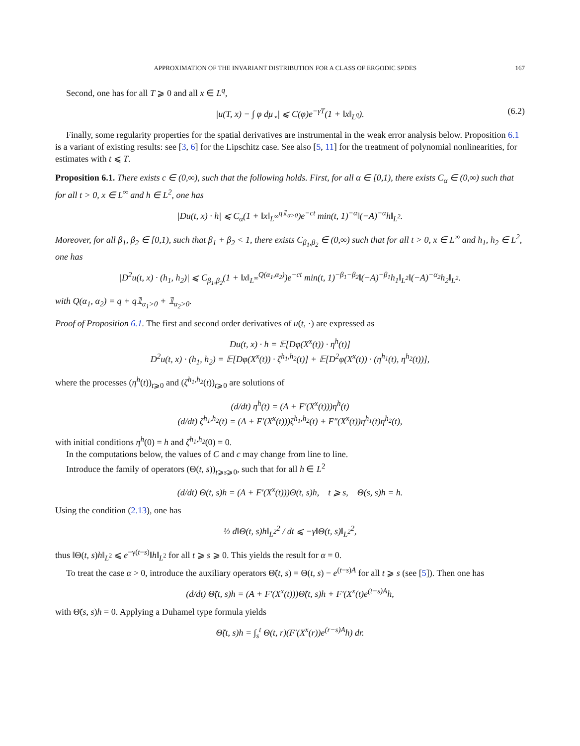APPROXIMATION OF THE INVARIANT DISTRIBUTION FOR A CLASS OF ERGODIC SPDES 167
Second, one has for all T ⩾ 0 and all x ∈ L<sup>q</sup>,
|u(T, x) − ∫ φ dμ<sub>⋆</sub>| ⩽ C(φ)e<sup>−γT</sup>(1 + ‖x‖<sub>L<sup>q</sup></sub>). (6.2)
Finally, some regularity properties for the spatial derivatives are instrumental in the weak error analysis below. Proposition 6.1 is a variant of existing results: see [3, 6] for the Lipschitz case. See also [5, 11] for the treatment of polynomial nonlinearities, for estimates with t ⩽ T.
Proposition 6.1. There exists c ∈ (0,∞), such that the following holds. First, for all α ∈ [0,1), there exists C<sub>α</sub> ∈ (0,∞) such that for all t > 0, x ∈ L<sup>∞</sup> and h ∈ L<sup>2</sup>, one has
|Du(t, x) · h| ⩽ C<sub>α</sub>(1 + ‖x‖<sub>L<sup>∞</sup></sub><sup>q𝟙<sub>α>0</sub></sup>)e<sup>−ct</sup> min(t, 1)<sup>−α</sup>‖(−A)<sup>−α</sup>h‖<sub>L<sup>2</sup></sub>.
Moreover, for all β<sub>1</sub>, β<sub>2</sub> ∈ [0,1), such that β<sub>1</sub> + β<sub>2</sub> < 1, there exists C<sub>β<sub>1</sub>,β<sub>2</sub></sub> ∈ (0,∞) such that for all t > 0, x ∈ L<sup>∞</sup> and h<sub>1</sub>, h<sub>2</sub> ∈ L<sup>2</sup>, one has
|D<sup>2</sup>u(t, x) · (h<sub>1</sub>, h<sub>2</sub>)| ⩽ C<sub>β<sub>1</sub>,β<sub>2</sub></sub>(1 + ‖x‖<sub>L<sup>∞</sup></sub><sup>Q(α<sub>1</sub>,α<sub>2</sub>)</sup>)e<sup>−ct</sup> min(t, 1)<sup>−β<sub>1</sub>−β<sub>2</sub></sup>‖(−A)<sup>−β<sub>1</sub></sup>h<sub>1</sub>‖<sub>L<sup>2</sup></sub>‖(−A)<sup>−α<sub>2</sub></sup>h<sub>2</sub>‖<sub>L<sup>2</sup></sub>.
with Q(α<sub>1</sub>, α<sub>2</sub>) = q + q𝟙<sub>α<sub>1</sub>>0</sub> + 𝟙<sub>α<sub>2</sub>>0</sub>.
Proof of Proposition 6.1. The first and second order derivatives of u(t, ·) are expressed as
Du(t, x) · h = 𝔼[Dφ(X<sup>x</sup>(t)) · η<sup>h</sup>(t)]
D<sup>2</sup>u(t, x) · (h<sub>1</sub>, h<sub>2</sub>) = 𝔼[Dφ(X<sup>x</sup>(t)) · ζ<sup>h<sub>1</sub>,h<sub>2</sub></sup>(t)] + 𝔼[D<sup>2</sup>φ(X<sup>x</sup>(t)) · (η<sup>h<sub>1</sub></sup>(t), η<sup>h<sub>2</sub></sup>(t))],
where the processes (η<sup>h</sup>(t))<sub>t⩾0</sub> and (ζ<sup>h<sub>1</sub>,h<sub>2</sub></sup>(t))<sub>t⩾0</sub> are solutions of
(d/dt) η<sup>h</sup>(t) = (A + F′(X<sup>x</sup>(t)))η<sup>h</sup>(t)
(d/dt) ζ<sup>h<sub>1</sub>,h<sub>2</sub></sup>(t) = (A + F′(X<sup>x</sup>(t)))ζ<sup>h<sub>1</sub>,h<sub>2</sub></sup>(t) + F″(X<sup>x</sup>(t))η<sup>h<sub>1</sub></sup>(t)η<sup>h<sub>2</sub></sup>(t),
with initial conditions η<sup>h</sup>(0) = h and ζ<sup>h<sub>1</sub>,h<sub>2</sub></sup>(0) = 0.
In the computations below, the values of C and c may change from line to line.
Introduce the family of operators (Θ(t, s))<sub>t⩾s⩾0</sub>, such that for all h ∈ L<sup>2</sup>
(d/dt) Θ(t, s)h = (A + F′(X<sup>x</sup>(t)))Θ(t, s)h, t ⩾ s, Θ(s, s)h = h.
Using the condition (2.13), one has
½ d‖Θ(t, s)h‖<sub>L<sup>2</sup></sub><sup>2</sup> / dt ⩽ −γ‖Θ(t, s)‖<sub>L<sup>2</sup></sub><sup>2</sup>,
thus ‖Θ(t, s)h‖<sub>L<sup>2</sup></sub> ⩽ e<sup>−γ(t−s)</sup>‖h‖<sub>L<sup>2</sup></sub> for all t ⩾ s ⩾ 0. This yields the result for α = 0.
To treat the case α > 0, introduce the auxiliary operators Θ̃(t, s) = Θ(t, s) − e<sup>(t−s)A</sup> for all t ⩾ s (see [5]). Then one has
(d/dt) Θ̃(t, s)h = (A + F′(X<sup>x</sup>(t)))Θ̃(t, s)h + F′(X<sup>x</sup>(t)e<sup>(t−s)A</sup>h,
with Θ̃(s, s)h = 0. Applying a Duhamel type formula yields
Θ̃(t, s)h = ∫<sub>s</sub><sup>t</sup> Θ(t, r)(F′(X<sup>x</sup>(r))e<sup>(r−s)A</sup>h) dr.